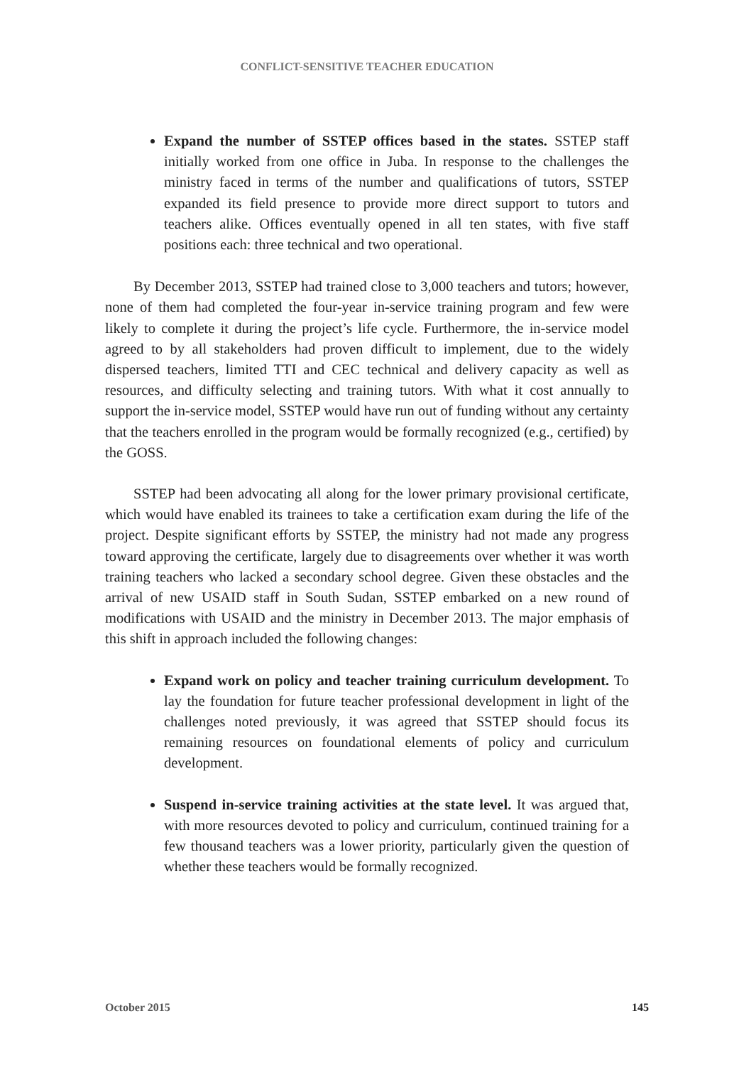CONFLICT-SENSITIVE TEACHER EDUCATION
Expand the number of SSTEP offices based in the states. SSTEP staff initially worked from one office in Juba. In response to the challenges the ministry faced in terms of the number and qualifications of tutors, SSTEP expanded its field presence to provide more direct support to tutors and teachers alike. Offices eventually opened in all ten states, with five staff positions each: three technical and two operational.
By December 2013, SSTEP had trained close to 3,000 teachers and tutors; however, none of them had completed the four-year in-service training program and few were likely to complete it during the project’s life cycle. Furthermore, the in-service model agreed to by all stakeholders had proven difficult to implement, due to the widely dispersed teachers, limited TTI and CEC technical and delivery capacity as well as resources, and difficulty selecting and training tutors. With what it cost annually to support the in-service model, SSTEP would have run out of funding without any certainty that the teachers enrolled in the program would be formally recognized (e.g., certified) by the GOSS.
SSTEP had been advocating all along for the lower primary provisional certificate, which would have enabled its trainees to take a certification exam during the life of the project. Despite significant efforts by SSTEP, the ministry had not made any progress toward approving the certificate, largely due to disagreements over whether it was worth training teachers who lacked a secondary school degree. Given these obstacles and the arrival of new USAID staff in South Sudan, SSTEP embarked on a new round of modifications with USAID and the ministry in December 2013. The major emphasis of this shift in approach included the following changes:
Expand work on policy and teacher training curriculum development. To lay the foundation for future teacher professional development in light of the challenges noted previously, it was agreed that SSTEP should focus its remaining resources on foundational elements of policy and curriculum development.
Suspend in-service training activities at the state level. It was argued that, with more resources devoted to policy and curriculum, continued training for a few thousand teachers was a lower priority, particularly given the question of whether these teachers would be formally recognized.
October 2015 145